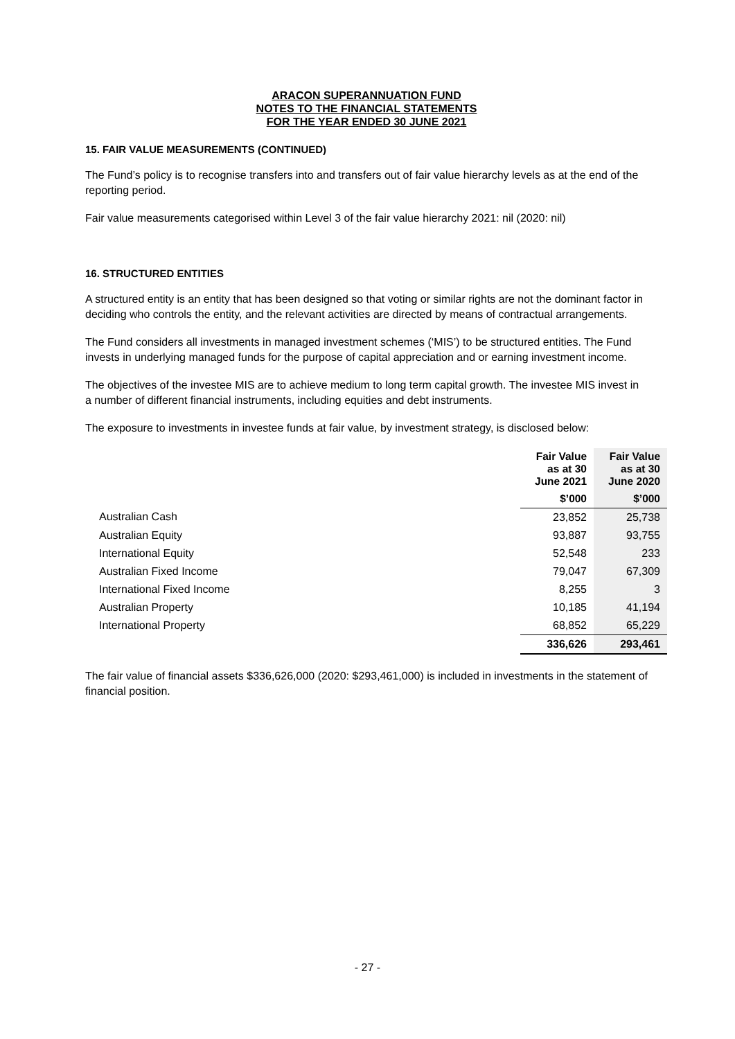ARACON SUPERANNUATION FUND
NOTES TO THE FINANCIAL STATEMENTS
FOR THE YEAR ENDED 30 JUNE 2021
15. FAIR VALUE MEASUREMENTS (CONTINUED)
The Fund’s policy is to recognise transfers into and transfers out of fair value hierarchy levels as at the end of the reporting period.
Fair value measurements categorised within Level 3 of the fair value hierarchy 2021: nil (2020: nil)
16. STRUCTURED ENTITIES
A structured entity is an entity that has been designed so that voting or similar rights are not the dominant factor in deciding who controls the entity, and the relevant activities are directed by means of contractual arrangements.
The Fund considers all investments in managed investment schemes (‘MIS’) to be structured entities. The Fund invests in underlying managed funds for the purpose of capital appreciation and or earning investment income.
The objectives of the investee MIS are to achieve medium to long term capital growth. The investee MIS invest in a number of different financial instruments, including equities and debt instruments.
The exposure to investments in investee funds at fair value, by investment strategy, is disclosed below:
| | Fair Value as at 30 June 2021 | Fair Value as at 30 June 2020 |
| | $’000 | $’000 |
| Australian Cash | 23,852 | 25,738 |
| Australian Equity | 93,887 | 93,755 |
| International Equity | 52,548 | 233 |
| Australian Fixed Income | 79,047 | 67,309 |
| International Fixed Income | 8,255 | 3 |
| Australian Property | 10,185 | 41,194 |
| International Property | 68,852 | 65,229 |
| | 336,626 | 293,461 |
The fair value of financial assets $336,626,000 (2020: $293,461,000) is included in investments in the statement of financial position.
- 27 -